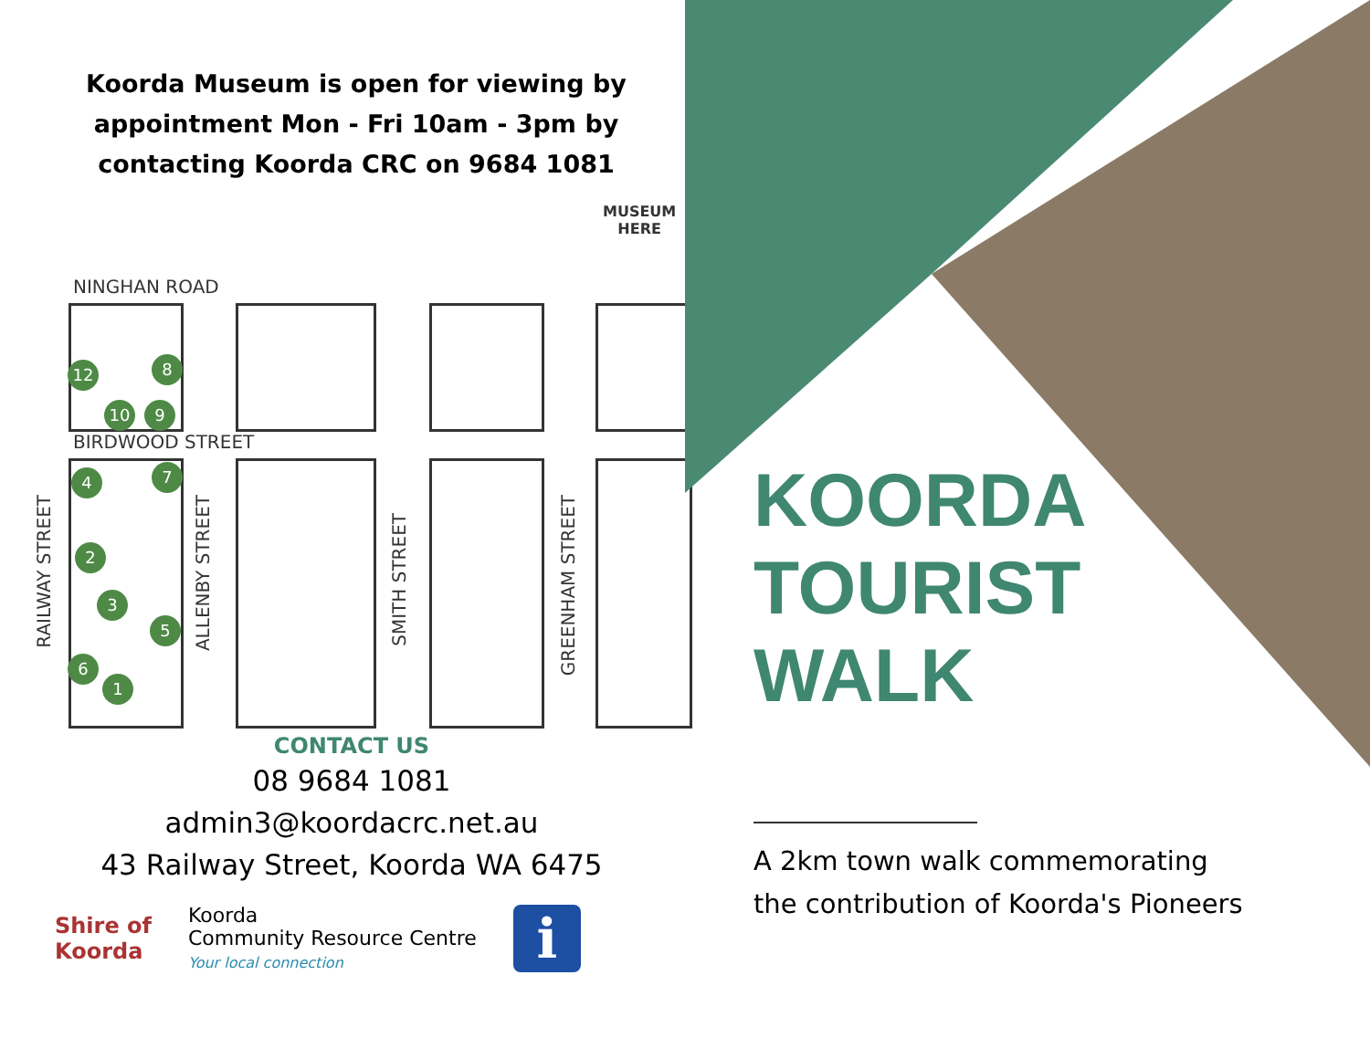Koorda Museum is open for viewing by appointment Mon - Fri 10am - 3pm by contacting Koorda CRC on 9684 1081
MUSEUM
HERE
NINGHAN ROAD
BIRDWOOD STREET
RAILWAY STREET
ALLENBY STREET
SMITH STREET
GREENHAM STREET
12 8
10 9
4 7
2
3
5
6
1
CONTACT US
08 9684 1081
admin3@koordacrc.net.au
43 Railway Street, Koorda WA 6475
Shire of
Koorda
Koorda
Community Resource Centre
Your local connection
i
KOORDA
TOURIST
WALK
A 2km town walk commemorating
the contribution of Koorda's Pioneers